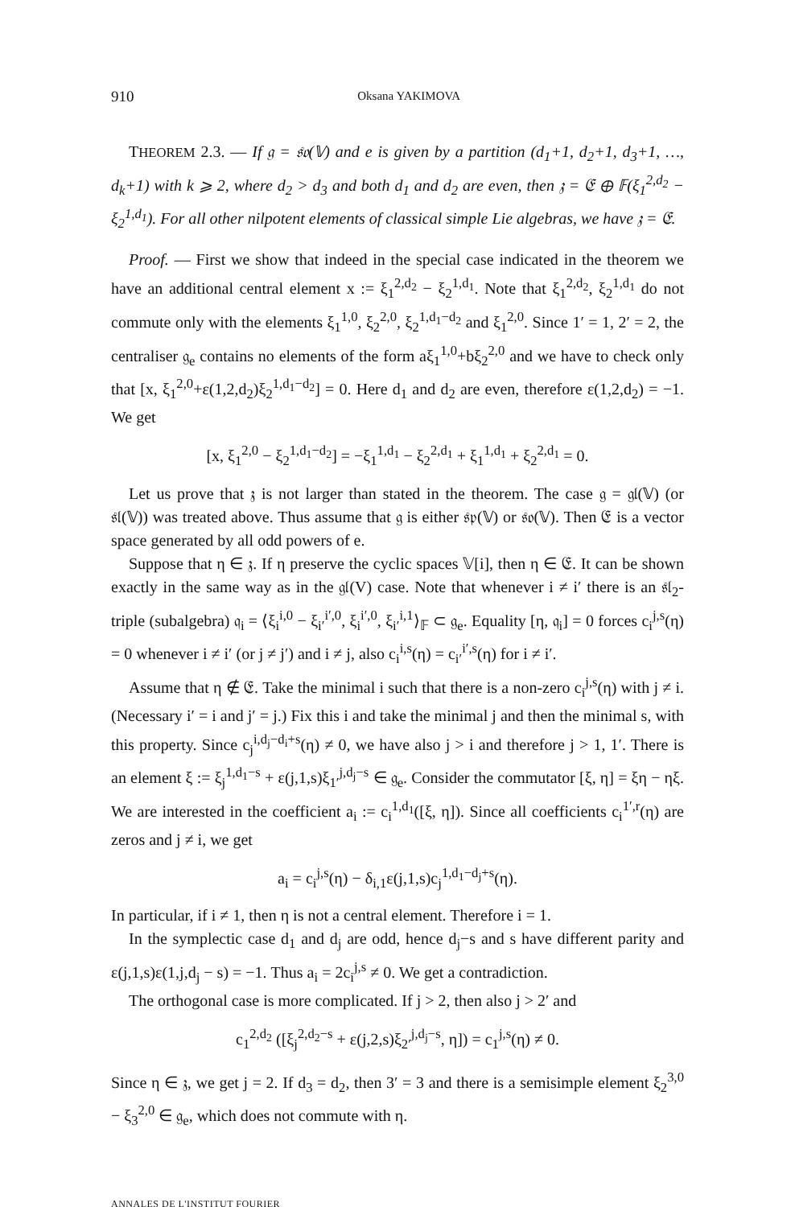910 Oksana YAKIMOVA
THEOREM 2.3. — If 𝔤 = 𝔰𝔬(𝕍) and e is given by a partition (d<sub>1</sub>+1, d<sub>2</sub>+1, d<sub>3</sub>+1, …, d<sub>k</sub>+1) with k ⩾ 2, where d<sub>2</sub> > d<sub>3</sub> and both d<sub>1</sub> and d<sub>2</sub> are even, then 𝔷 = 𝔈 ⊕ 𝔽(ξ<sub>1</sub><sup>2,d<sub>2</sub></sup> − ξ<sub>2</sub><sup>1,d<sub>1</sub></sup>). For all other nilpotent elements of classical simple Lie algebras, we have 𝔷 = 𝔈.
Proof. — First we show that indeed in the special case indicated in the theorem we have an additional central element x := ξ<sub>1</sub><sup>2,d<sub>2</sub></sup> − ξ<sub>2</sub><sup>1,d<sub>1</sub></sup>. Note that ξ<sub>1</sub><sup>2,d<sub>2</sub></sup>, ξ<sub>2</sub><sup>1,d<sub>1</sub></sup> do not commute only with the elements ξ<sub>1</sub><sup>1,0</sup>, ξ<sub>2</sub><sup>2,0</sup>, ξ<sub>2</sub><sup>1,d<sub>1</sub>−d<sub>2</sub></sup> and ξ<sub>1</sub><sup>2,0</sup>. Since 1′ = 1, 2′ = 2, the centraliser 𝔤<sub>e</sub> contains no elements of the form aξ<sub>1</sub><sup>1,0</sup>+bξ<sub>2</sub><sup>2,0</sup> and we have to check only that [x, ξ<sub>1</sub><sup>2,0</sup>+ε(1,2,d<sub>2</sub>)ξ<sub>2</sub><sup>1,d<sub>1</sub>−d<sub>2</sub></sup>] = 0. Here d<sub>1</sub> and d<sub>2</sub> are even, therefore ε(1,2,d<sub>2</sub>) = −1. We get
[x, ξ<sub>1</sub><sup>2,0</sup> − ξ<sub>2</sub><sup>1,d<sub>1</sub>−d<sub>2</sub></sup>] = −ξ<sub>1</sub><sup>1,d<sub>1</sub></sup> − ξ<sub>2</sub><sup>2,d<sub>1</sub></sup> + ξ<sub>1</sub><sup>1,d<sub>1</sub></sup> + ξ<sub>2</sub><sup>2,d<sub>1</sub></sup> = 0.
Let us prove that 𝔷 is not larger than stated in the theorem. The case 𝔤 = 𝔤𝔩(𝕍) (or 𝔰𝔩(𝕍)) was treated above. Thus assume that 𝔤 is either 𝔰𝔭(𝕍) or 𝔰𝔬(𝕍). Then 𝔈 is a vector space generated by all odd powers of e.
Suppose that η ∈ 𝔷. If η preserve the cyclic spaces 𝕍[i], then η ∈ 𝔈. It can be shown exactly in the same way as in the 𝔤𝔩(V) case. Note that whenever i ≠ i′ there is an 𝔰𝔩<sub>2</sub>-triple (subalgebra) 𝔮<sub>i</sub> = ⟨ξ<sub>i</sub><sup>i,0</sup> − ξ<sub>i′</sub><sup>i′,0</sup>, ξ<sub>i</sub><sup>i′,0</sup>, ξ<sub>i′</sub><sup>i,1</sup>⟩<sub>𝔽</sub> ⊂ 𝔤<sub>e</sub>. Equality [η, 𝔮<sub>i</sub>] = 0 forces c<sub>i</sub><sup>j,s</sup>(η) = 0 whenever i ≠ i′ (or j ≠ j′) and i ≠ j, also c<sub>i</sub><sup>i,s</sup>(η) = c<sub>i′</sub><sup>i′,s</sup>(η) for i ≠ i′.
Assume that η ∉ 𝔈. Take the minimal i such that there is a non-zero c<sub>i</sub><sup>j,s</sup>(η) with j ≠ i. (Necessary i′ = i and j′ = j.) Fix this i and take the minimal j and then the minimal s, with this property. Since c<sub>j</sub><sup>i,d<sub>j</sub>−d<sub>i</sub>+s</sup>(η) ≠ 0, we have also j > i and therefore j > 1, 1′. There is an element ξ := ξ<sub>j</sub><sup>1,d<sub>1</sub>−s</sup> + ε(j,1,s)ξ<sub>1′</sub><sup>j,d<sub>j</sub>−s</sup> ∈ 𝔤<sub>e</sub>. Consider the commutator [ξ, η] = ξη − ηξ. We are interested in the coefficient a<sub>i</sub> := c<sub>i</sub><sup>1,d<sub>1</sub></sup>([ξ, η]). Since all coefficients c<sub>i</sub><sup>1′,r</sup>(η) are zeros and j ≠ i, we get
a<sub>i</sub> = c<sub>i</sub><sup>j,s</sup>(η) − δ<sub>i,1</sub>ε(j,1,s)c<sub>j</sub><sup>1,d<sub>1</sub>−d<sub>j</sub>+s</sup>(η).
In particular, if i ≠ 1, then η is not a central element. Therefore i = 1.
In the symplectic case d<sub>1</sub> and d<sub>j</sub> are odd, hence d<sub>j</sub>−s and s have different parity and ε(j,1,s)ε(1,j,d<sub>j</sub> − s) = −1. Thus a<sub>i</sub> = 2c<sub>i</sub><sup>j,s</sup> ≠ 0. We get a contradiction.
The orthogonal case is more complicated. If j > 2, then also j > 2′ and
c<sub>1</sub><sup>2,d<sub>2</sub></sup> ([ξ<sub>j</sub><sup>2,d<sub>2</sub>−s</sup> + ε(j,2,s)ξ<sub>2′</sub><sup>j,d<sub>j</sub>−s</sup>, η]) = c<sub>1</sub><sup>j,s</sup>(η) ≠ 0.
Since η ∈ 𝔷, we get j = 2. If d<sub>3</sub> = d<sub>2</sub>, then 3′ = 3 and there is a semisimple element ξ<sub>2</sub><sup>3,0</sup> − ξ<sub>3</sub><sup>2,0</sup> ∈ 𝔤<sub>e</sub>, which does not commute with η.
ANNALES DE L'INSTITUT FOURIER